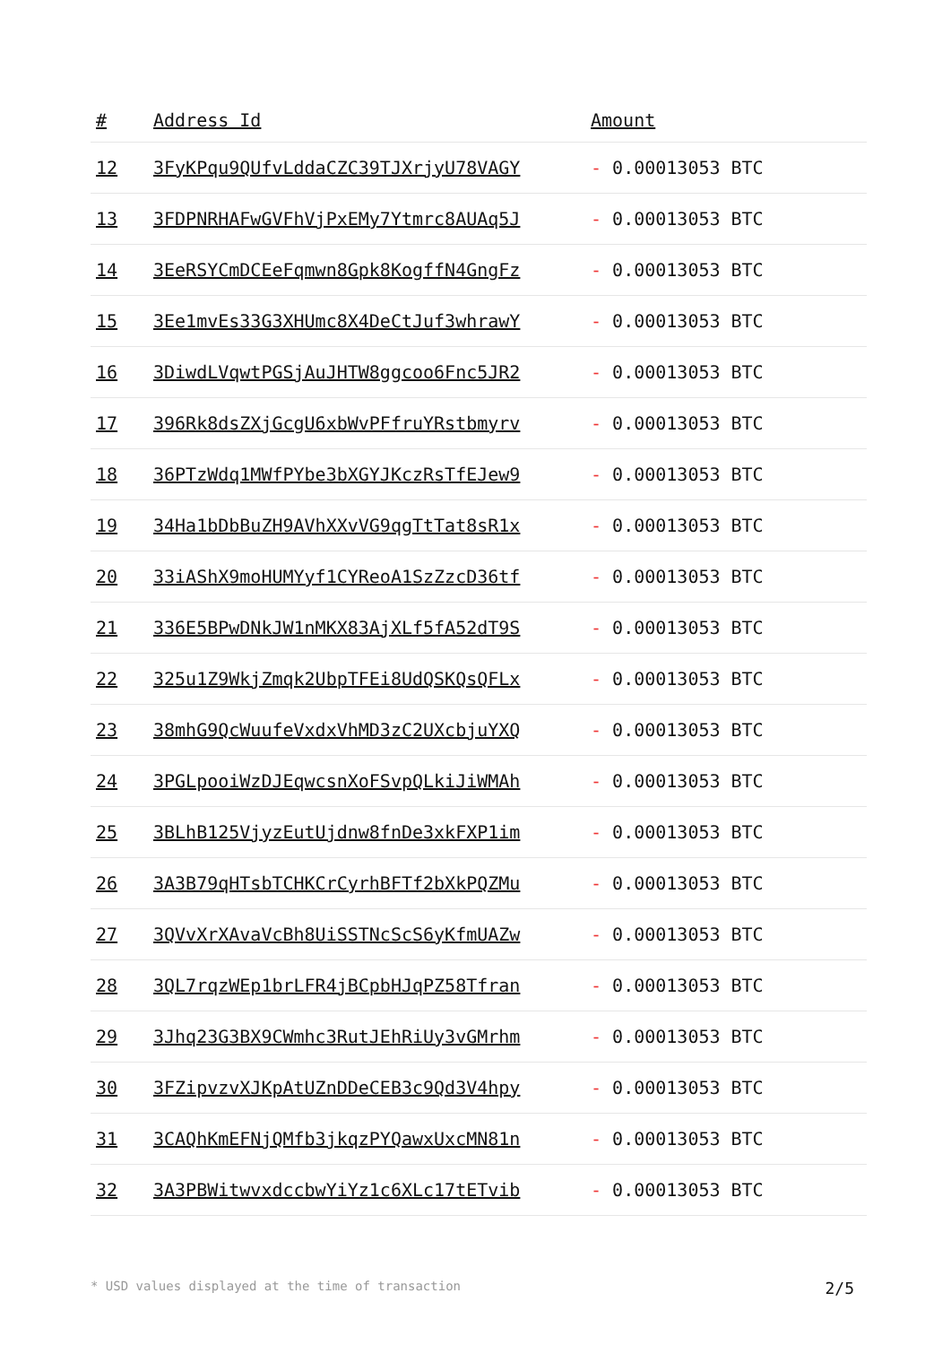| # | Address Id | Amount |
| --- | --- | --- |
| 12 | 3FyKPqu9QUfvLddaCZC39TJXrjyU78VAGY | - 0.00013053 BTC |
| 13 | 3FDPNRHAFwGVFhVjPxEMy7Ytmrc8AUAq5J | - 0.00013053 BTC |
| 14 | 3EeRSYCmDCEeFqmwn8Gpk8KogffN4GngFz | - 0.00013053 BTC |
| 15 | 3Ee1mvEs33G3XHUmc8X4DeCtJuf3whrawY | - 0.00013053 BTC |
| 16 | 3DiwdLVqwtPGSjAuJHTW8ggcoo6Fnc5JR2 | - 0.00013053 BTC |
| 17 | 396Rk8dsZXjGcgU6xbWvPFfruYRstbmyrv | - 0.00013053 BTC |
| 18 | 36PTzWdq1MWfPYbe3bXGYJKczRsTfEJew9 | - 0.00013053 BTC |
| 19 | 34Ha1bDbBuZH9AVhXXvVG9qgTtTat8sR1x | - 0.00013053 BTC |
| 20 | 33iAShX9moHUMYyf1CYReoA1SzZzcD36tf | - 0.00013053 BTC |
| 21 | 336E5BPwDNkJW1nMKX83AjXLf5fA52dT9S | - 0.00013053 BTC |
| 22 | 325u1Z9WkjZmqk2UbpTFEi8UdQSKQsQFLx | - 0.00013053 BTC |
| 23 | 38mhG9QcWuufeVxdxVhMD3zC2UXcbjuYXQ | - 0.00013053 BTC |
| 24 | 3PGLpooiWzDJEqwcsnXoFSvpQLkiJiWMAh | - 0.00013053 BTC |
| 25 | 3BLhB125VjyzEutUjdnw8fnDe3xkFXP1im | - 0.00013053 BTC |
| 26 | 3A3B79qHTsbTCHKCrCyrhBFTf2bXkPQZMu | - 0.00013053 BTC |
| 27 | 3QVvXrXAvaVcBh8UiSSTNcScS6yKfmUAZw | - 0.00013053 BTC |
| 28 | 3QL7rqzWEp1brLFR4jBCpbHJqPZ58Tfran | - 0.00013053 BTC |
| 29 | 3Jhq23G3BX9CWmhc3RutJEhRiUy3vGMrhm | - 0.00013053 BTC |
| 30 | 3FZipvzvXJKpAtUZnDDeCEB3c9Qd3V4hpy | - 0.00013053 BTC |
| 31 | 3CAQhKmEFNjQMfb3jkqzPYQawxUxcMN81n | - 0.00013053 BTC |
| 32 | 3A3PBWitwvxdccbwYiYz1c6XLc17tETvib | - 0.00013053 BTC |
* USD values displayed at the time of transaction 2/5